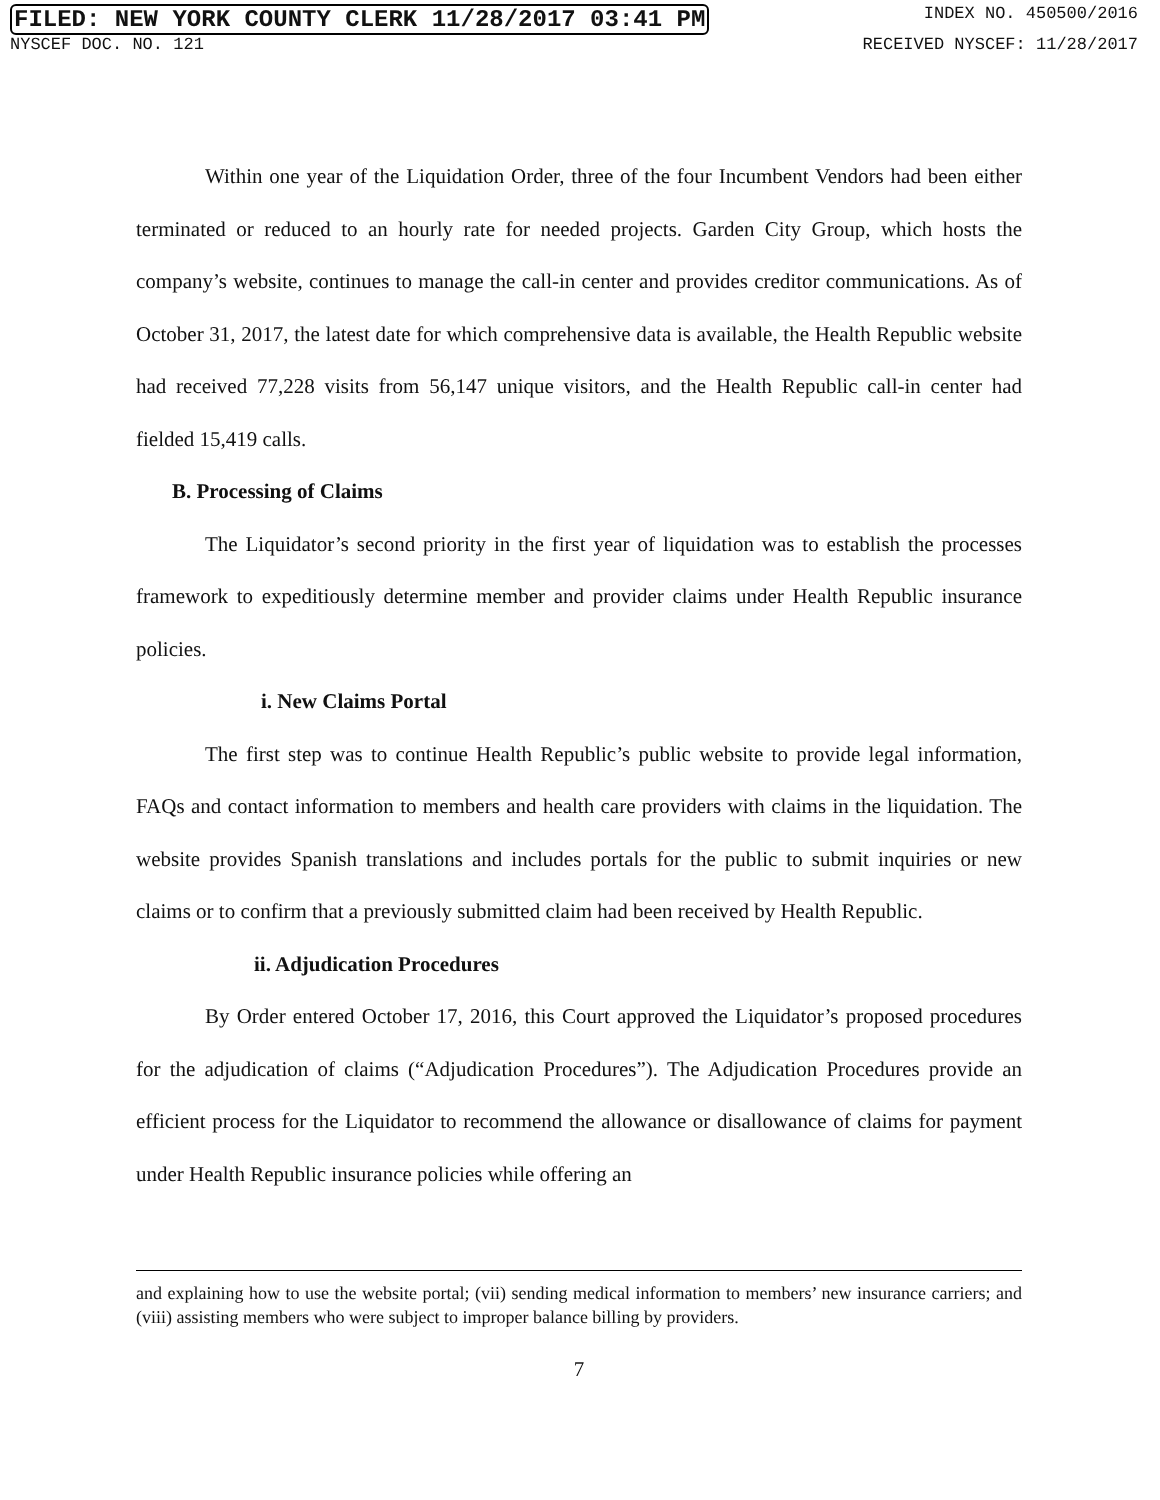FILED: NEW YORK COUNTY CLERK 11/28/2017 03:41 PM INDEX NO. 450500/2016
NYSCEF DOC. NO. 121 RECEIVED NYSCEF: 11/28/2017
Within one year of the Liquidation Order, three of the four Incumbent Vendors had been either terminated or reduced to an hourly rate for needed projects. Garden City Group, which hosts the company’s website, continues to manage the call-in center and provides creditor communications. As of October 31, 2017, the latest date for which comprehensive data is available, the Health Republic website had received 77,228 visits from 56,147 unique visitors, and the Health Republic call-in center had fielded 15,419 calls.
B. Processing of Claims
The Liquidator’s second priority in the first year of liquidation was to establish the processes framework to expeditiously determine member and provider claims under Health Republic insurance policies.
i. New Claims Portal
The first step was to continue Health Republic’s public website to provide legal information, FAQs and contact information to members and health care providers with claims in the liquidation. The website provides Spanish translations and includes portals for the public to submit inquiries or new claims or to confirm that a previously submitted claim had been received by Health Republic.
ii. Adjudication Procedures
By Order entered October 17, 2016, this Court approved the Liquidator’s proposed procedures for the adjudication of claims (“Adjudication Procedures”). The Adjudication Procedures provide an efficient process for the Liquidator to recommend the allowance or disallowance of claims for payment under Health Republic insurance policies while offering an
and explaining how to use the website portal; (vii) sending medical information to members’ new insurance carriers; and (viii) assisting members who were subject to improper balance billing by providers.
7